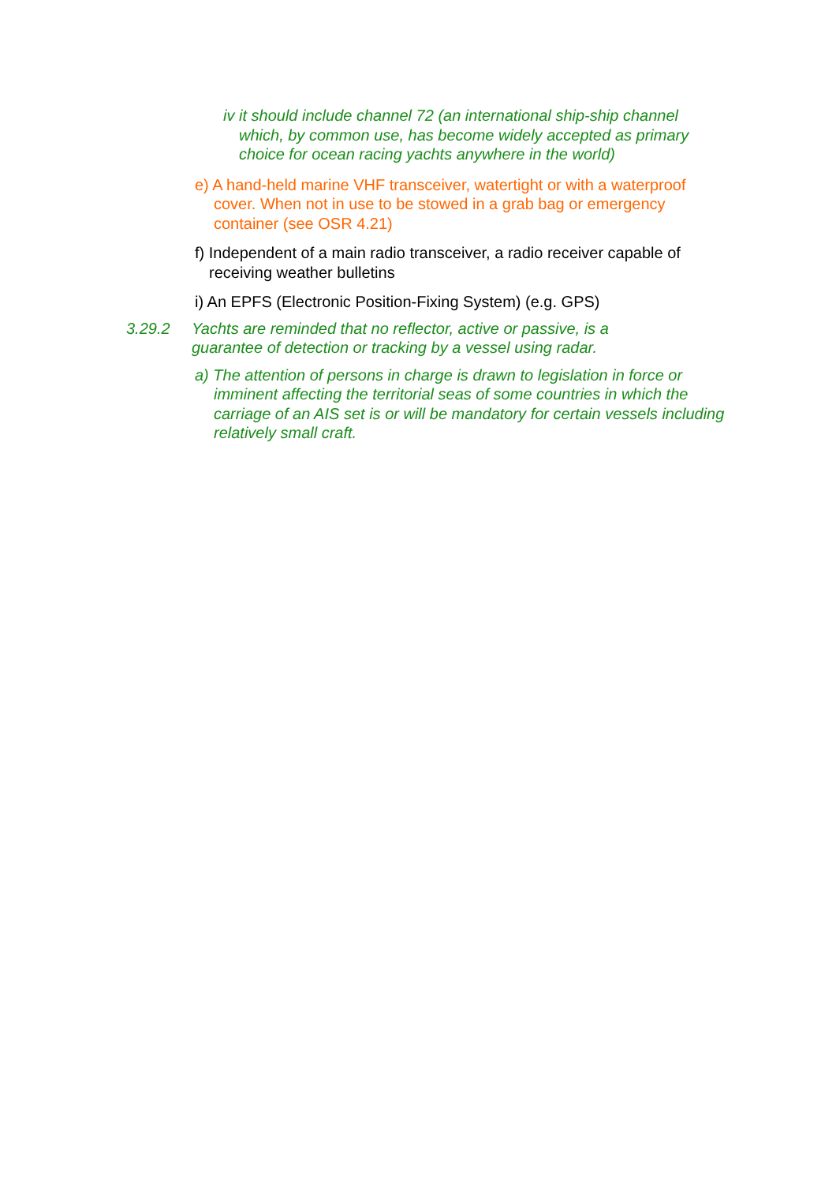iv it should include channel 72 (an international ship-ship channel which, by common use, has become widely accepted as primary choice for ocean racing yachts anywhere in the world)
e) A hand-held marine VHF transceiver, watertight or with a waterproof cover. When not in use to be stowed in a grab bag or emergency container (see OSR 4.21)
f) Independent of a main radio transceiver, a radio receiver capable of receiving weather bulletins
i) An EPFS (Electronic Position-Fixing System) (e.g. GPS)
3.29.2 Yachts are reminded that no reflector, active or passive, is a guarantee of detection or tracking by a vessel using radar.
a) The attention of persons in charge is drawn to legislation in force or imminent affecting the territorial seas of some countries in which the carriage of an AIS set is or will be mandatory for certain vessels including relatively small craft.